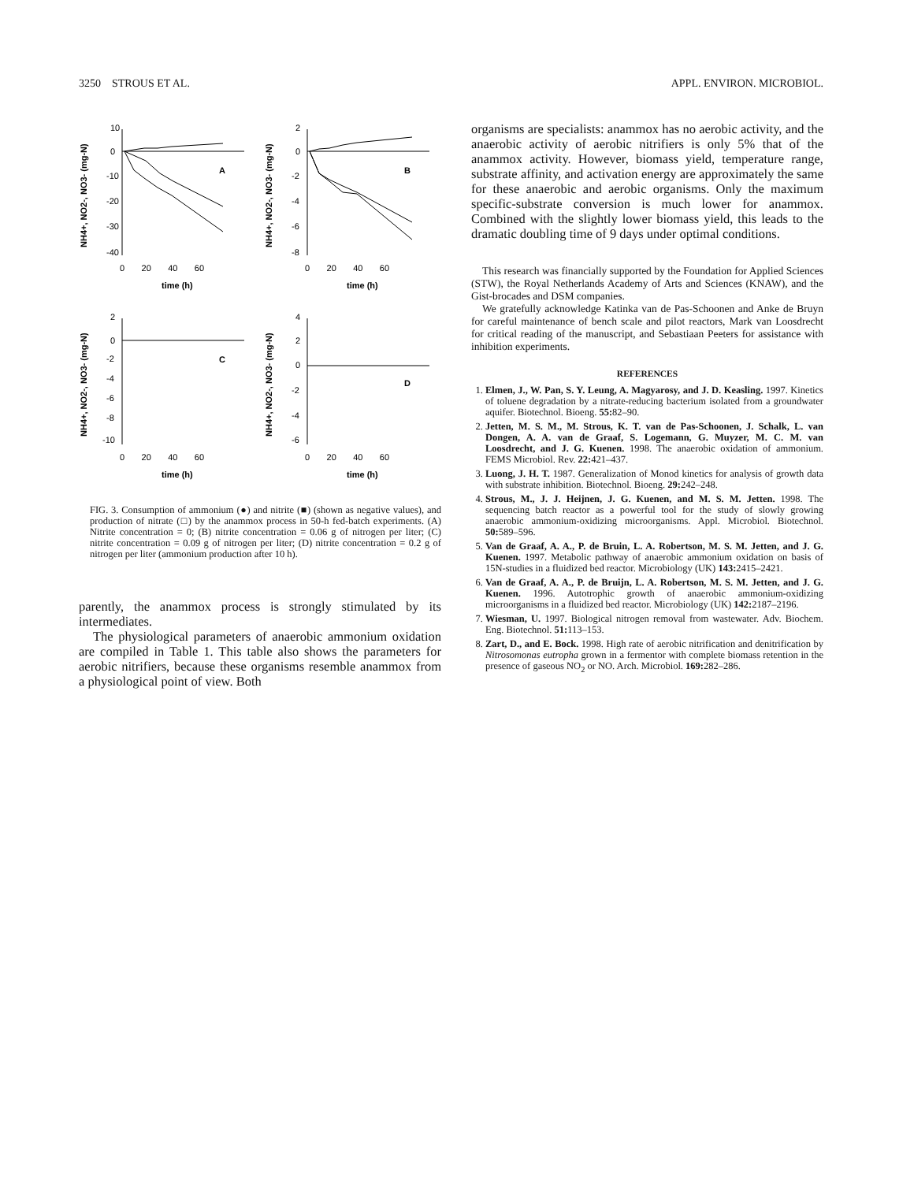3250 STROUS ET AL. APPL. ENVIRON. MICROBIOL.
10
0
-10
-20
-30
-40
0 20 40 60
time (h)
A
NH4+, NO2-, NO3- (mg-N)
2
0
-2
-4
-6
-8
0 20 40 60
time (h)
B
NH4+, NO2-, NO3- (mg-N)
2
0
-2
-4
-6
-8
-10
0 20 40 60
time (h)
C
NH4+, NO2-, NO3- (mg-N)
4
2
0
-2
-4
-6
0 20 40 60
time (h)
D
NH4+, NO2-, NO3- (mg-N)
FIG. 3. Consumption of ammonium (●) and nitrite (■) (shown as negative values), and production of nitrate (□) by the anammox process in 50-h fed-batch experiments. (A) Nitrite concentration = 0; (B) nitrite concentration = 0.06 g of nitrogen per liter; (C) nitrite concentration = 0.09 g of nitrogen per liter; (D) nitrite concentration = 0.2 g of nitrogen per liter (ammonium production after 10 h).
parently, the anammox process is strongly stimulated by its intermediates.
The physiological parameters of anaerobic ammonium oxidation are compiled in Table 1. This table also shows the parameters for aerobic nitrifiers, because these organisms resemble anammox from a physiological point of view. Both
organisms are specialists: anammox has no aerobic activity, and the anaerobic activity of aerobic nitrifiers is only 5% that of the anammox activity. However, biomass yield, temperature range, substrate affinity, and activation energy are approximately the same for these anaerobic and aerobic organisms. Only the maximum specific-substrate conversion is much lower for anammox. Combined with the slightly lower biomass yield, this leads to the dramatic doubling time of 9 days under optimal conditions.
This research was financially supported by the Foundation for Applied Sciences (STW), the Royal Netherlands Academy of Arts and Sciences (KNAW), and the Gist-brocades and DSM companies.
We gratefully acknowledge Katinka van de Pas-Schoonen and Anke de Bruyn for careful maintenance of bench scale and pilot reactors, Mark van Loosdrecht for critical reading of the manuscript, and Sebastiaan Peeters for assistance with inhibition experiments.
REFERENCES
1. Elmen, J., W. Pan, S. Y. Leung, A. Magyarosy, and J. D. Keasling. 1997. Kinetics of toluene degradation by a nitrate-reducing bacterium isolated from a groundwater aquifer. Biotechnol. Bioeng. 55: 82–90.
2. Jetten, M. S. M., M. Strous, K. T. van de Pas-Schoonen, J. Schalk, L. van Dongen, A. A. van de Graaf, S. Logemann, G. Muyzer, M. C. M. van Loosdrecht, and J. G. Kuenen. 1998. The anaerobic oxidation of ammonium. FEMS Microbiol. Rev. 22: 421–437.
3. Luong, J. H. T. 1987. Generalization of Monod kinetics for analysis of growth data with substrate inhibition. Biotechnol. Bioeng. 29: 242–248.
4. Strous, M., J. J. Heijnen, J. G. Kuenen, and M. S. M. Jetten. 1998. The sequencing batch reactor as a powerful tool for the study of slowly growing anaerobic ammonium-oxidizing microorganisms. Appl. Microbiol. Biotechnol. 50: 589–596.
5. Van de Graaf, A. A., P. de Bruin, L. A. Robertson, M. S. M. Jetten, and J. G. Kuenen. 1997. Metabolic pathway of anaerobic ammonium oxidation on basis of 15N-studies in a fluidized bed reactor. Microbiology (UK) 143: 2415–2421.
6. Van de Graaf, A. A., P. de Bruijn, L. A. Robertson, M. S. M. Jetten, and J. G. Kuenen. 1996. Autotrophic growth of anaerobic ammonium-oxidizing microorganisms in a fluidized bed reactor. Microbiology (UK) 142: 2187–2196.
7. Wiesman, U. 1997. Biological nitrogen removal from wastewater. Adv. Biochem. Eng. Biotechnol. 51: 113–153.
8. Zart, D., and E. Bock. 1998. High rate of aerobic nitrification and denitrification by Nitrosomonas eutropha grown in a fermentor with complete biomass retention in the presence of gaseous NO<sub>2</sub> or NO. Arch. Microbiol. 169: 282–286.